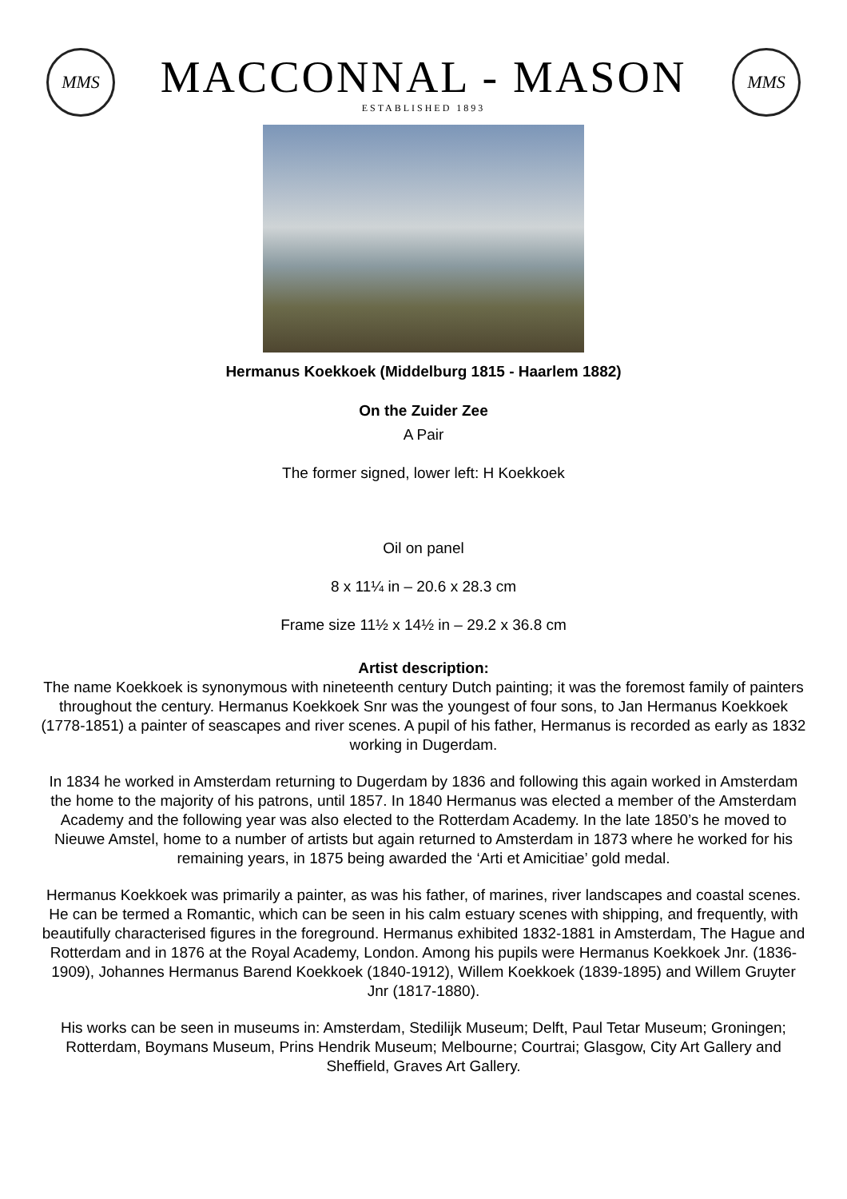MMS
MACCONNAL - MASON
ESTABLISHED 1893
MMS
Hermanus Koekkoek (Middelburg 1815 - Haarlem 1882)
On the Zuider Zee
A Pair
The former signed, lower left: H Koekkoek
Oil on panel
8 x 11¼ in – 20.6 x 28.3 cm
Frame size 11½ x 14½ in – 29.2 x 36.8 cm
Artist description:
The name Koekkoek is synonymous with nineteenth century Dutch painting; it was the foremost family of painters throughout the century. Hermanus Koekkoek Snr was the youngest of four sons, to Jan Hermanus Koekkoek (1778-1851) a painter of seascapes and river scenes. A pupil of his father, Hermanus is recorded as early as 1832 working in Dugerdam.
In 1834 he worked in Amsterdam returning to Dugerdam by 1836 and following this again worked in Amsterdam the home to the majority of his patrons, until 1857. In 1840 Hermanus was elected a member of the Amsterdam Academy and the following year was also elected to the Rotterdam Academy. In the late 1850’s he moved to Nieuwe Amstel, home to a number of artists but again returned to Amsterdam in 1873 where he worked for his remaining years, in 1875 being awarded the ‘Arti et Amicitiae’ gold medal.
Hermanus Koekkoek was primarily a painter, as was his father, of marines, river landscapes and coastal scenes. He can be termed a Romantic, which can be seen in his calm estuary scenes with shipping, and frequently, with beautifully characterised figures in the foreground. Hermanus exhibited 1832-1881 in Amsterdam, The Hague and Rotterdam and in 1876 at the Royal Academy, London. Among his pupils were Hermanus Koekkoek Jnr. (1836-1909), Johannes Hermanus Barend Koekkoek (1840-1912), Willem Koekkoek (1839-1895) and Willem Gruyter Jnr (1817-1880).
His works can be seen in museums in: Amsterdam, Stedilijk Museum; Delft, Paul Tetar Museum; Groningen; Rotterdam, Boymans Museum, Prins Hendrik Museum; Melbourne; Courtrai; Glasgow, City Art Gallery and Sheffield, Graves Art Gallery.